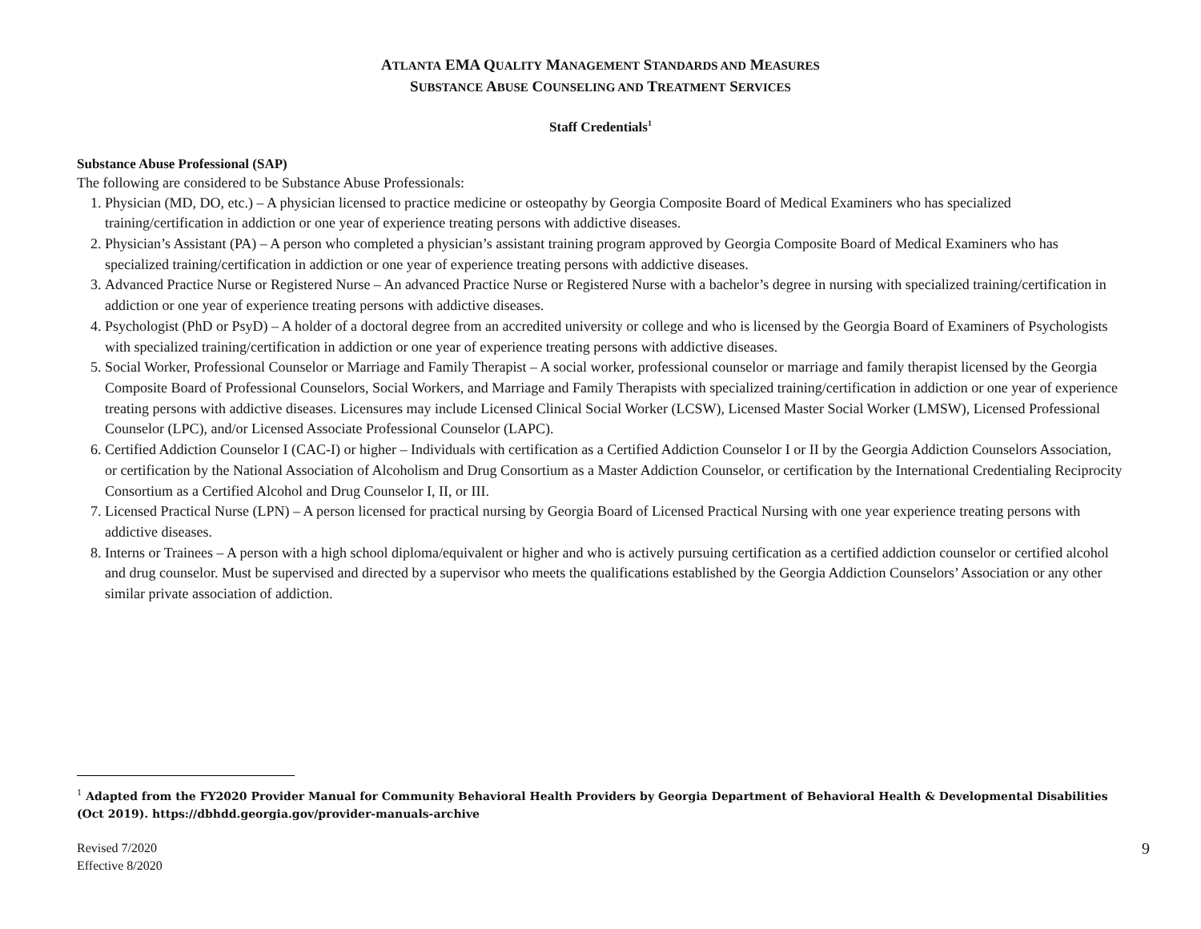ATLANTA EMA QUALITY MANAGEMENT STANDARDS AND MEASURES
SUBSTANCE ABUSE COUNSELING AND TREATMENT SERVICES
Staff Credentials<sup>1</sup>
Substance Abuse Professional (SAP)
The following are considered to be Substance Abuse Professionals:
1. Physician (MD, DO, etc.) – A physician licensed to practice medicine or osteopathy by Georgia Composite Board of Medical Examiners who has specialized training/certification in addiction or one year of experience treating persons with addictive diseases.
2. Physician’s Assistant (PA) – A person who completed a physician’s assistant training program approved by Georgia Composite Board of Medical Examiners who has specialized training/certification in addiction or one year of experience treating persons with addictive diseases.
3. Advanced Practice Nurse or Registered Nurse – An advanced Practice Nurse or Registered Nurse with a bachelor’s degree in nursing with specialized training/certification in addiction or one year of experience treating persons with addictive diseases.
4. Psychologist (PhD or PsyD) – A holder of a doctoral degree from an accredited university or college and who is licensed by the Georgia Board of Examiners of Psychologists with specialized training/certification in addiction or one year of experience treating persons with addictive diseases.
5. Social Worker, Professional Counselor or Marriage and Family Therapist – A social worker, professional counselor or marriage and family therapist licensed by the Georgia Composite Board of Professional Counselors, Social Workers, and Marriage and Family Therapists with specialized training/certification in addiction or one year of experience treating persons with addictive diseases. Licensures may include Licensed Clinical Social Worker (LCSW), Licensed Master Social Worker (LMSW), Licensed Professional Counselor (LPC), and/or Licensed Associate Professional Counselor (LAPC).
6. Certified Addiction Counselor I (CAC-I) or higher – Individuals with certification as a Certified Addiction Counselor I or II by the Georgia Addiction Counselors Association, or certification by the National Association of Alcoholism and Drug Consortium as a Master Addiction Counselor, or certification by the International Credentialing Reciprocity Consortium as a Certified Alcohol and Drug Counselor I, II, or III.
7. Licensed Practical Nurse (LPN) – A person licensed for practical nursing by Georgia Board of Licensed Practical Nursing with one year experience treating persons with addictive diseases.
8. Interns or Trainees – A person with a high school diploma/equivalent or higher and who is actively pursuing certification as a certified addiction counselor or certified alcohol and drug counselor. Must be supervised and directed by a supervisor who meets the qualifications established by the Georgia Addiction Counselors’ Association or any other similar private association of addiction.
<sup>1</sup> Adapted from the FY2020 Provider Manual for Community Behavioral Health Providers by Georgia Department of Behavioral Health & Developmental Disabilities (Oct 2019). https://dbhdd.georgia.gov/provider-manuals-archive
Revised 7/2020
Effective 8/2020
9